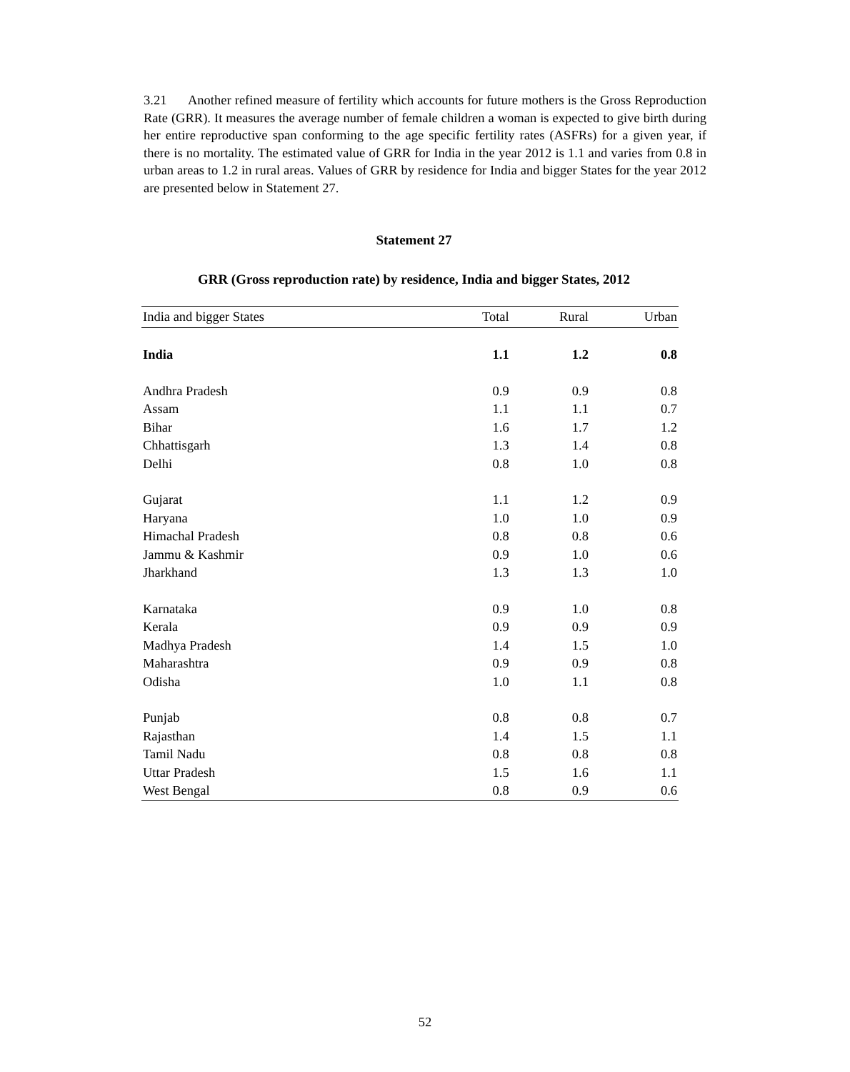3.21 Another refined measure of fertility which accounts for future mothers is the Gross Reproduction Rate (GRR). It measures the average number of female children a woman is expected to give birth during her entire reproductive span conforming to the age specific fertility rates (ASFRs) for a given year, if there is no mortality. The estimated value of GRR for India in the year 2012 is 1.1 and varies from 0.8 in urban areas to 1.2 in rural areas. Values of GRR by residence for India and bigger States for the year 2012 are presented below in Statement 27.
Statement 27
GRR (Gross reproduction rate) by residence, India and bigger States, 2012
| India and bigger States | Total | Rural | Urban |
| --- | --- | --- | --- |
| India | 1.1 | 1.2 | 0.8 |
| Andhra Pradesh | 0.9 | 0.9 | 0.8 |
| Assam | 1.1 | 1.1 | 0.7 |
| Bihar | 1.6 | 1.7 | 1.2 |
| Chhattisgarh | 1.3 | 1.4 | 0.8 |
| Delhi | 0.8 | 1.0 | 0.8 |
| Gujarat | 1.1 | 1.2 | 0.9 |
| Haryana | 1.0 | 1.0 | 0.9 |
| Himachal Pradesh | 0.8 | 0.8 | 0.6 |
| Jammu & Kashmir | 0.9 | 1.0 | 0.6 |
| Jharkhand | 1.3 | 1.3 | 1.0 |
| Karnataka | 0.9 | 1.0 | 0.8 |
| Kerala | 0.9 | 0.9 | 0.9 |
| Madhya Pradesh | 1.4 | 1.5 | 1.0 |
| Maharashtra | 0.9 | 0.9 | 0.8 |
| Odisha | 1.0 | 1.1 | 0.8 |
| Punjab | 0.8 | 0.8 | 0.7 |
| Rajasthan | 1.4 | 1.5 | 1.1 |
| Tamil Nadu | 0.8 | 0.8 | 0.8 |
| Uttar Pradesh | 1.5 | 1.6 | 1.1 |
| West Bengal | 0.8 | 0.9 | 0.6 |
52